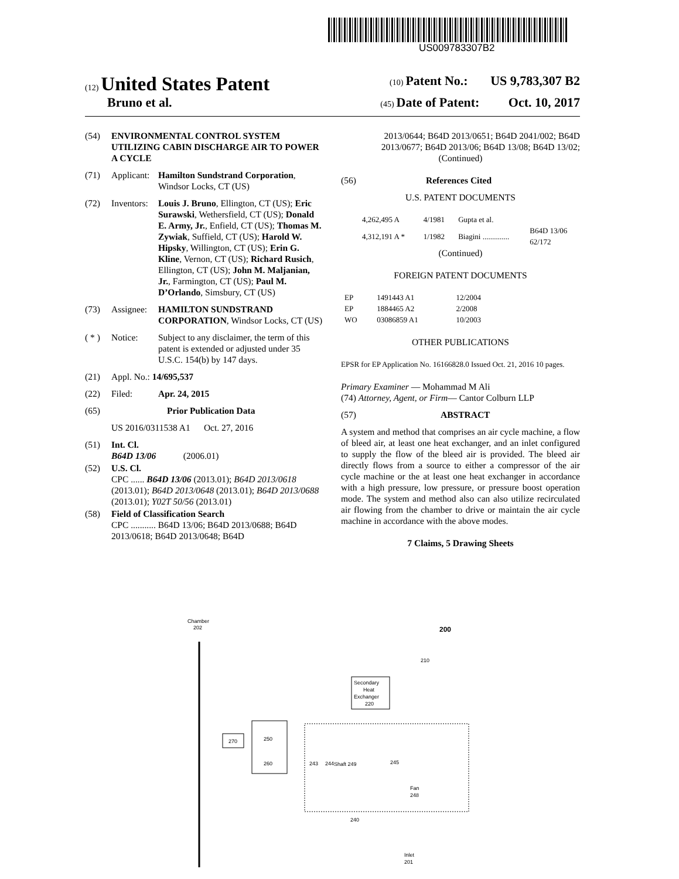US009783307B2
(12) United States Patent
(10) Patent No.: US 9,783,307 B2
Bruno et al.
(45) Date of Patent: Oct. 10, 2017
(54) ENVIRONMENTAL CONTROL SYSTEM UTILIZING CABIN DISCHARGE AIR TO POWER A CYCLE
(71) Applicant: Hamilton Sundstrand Corporation, Windsor Locks, CT (US)
(72) Inventors: Louis J. Bruno, Ellington, CT (US); Eric Surawski, Wethersfield, CT (US); Donald E. Army, Jr., Enfield, CT (US); Thomas M. Zywiak, Suffield, CT (US); Harold W. Hipsky, Willington, CT (US); Erin G. Kline, Vernon, CT (US); Richard Rusich, Ellington, CT (US); John M. Maljanian, Jr., Farmington, CT (US); Paul M. D’Orlando, Simsbury, CT (US)
(73) Assignee: HAMILTON SUNDSTRAND CORPORATION, Windsor Locks, CT (US)
( * ) Notice: Subject to any disclaimer, the term of this patent is extended or adjusted under 35 U.S.C. 154(b) by 147 days.
(21) Appl. No.: 14/695,537
(22) Filed: Apr. 24, 2015
(65) Prior Publication Data
US 2016/0311538 A1 Oct. 27, 2016
(51) Int. Cl.
B64D 13/06 (2006.01)
(52) U.S. Cl.
CPC ...... B64D 13/06 (2013.01); B64D 2013/0618 (2013.01); B64D 2013/0648 (2013.01); B64D 2013/0688 (2013.01); Y02T 50/56 (2013.01)
(58) Field of Classification Search
CPC ........... B64D 13/06; B64D 2013/0688; B64D 2013/0618; B64D 2013/0648; B64D
2013/0644; B64D 2013/0651; B64D 2041/002; B64D 2013/0677; B64D 2013/06; B64D 13/08; B64D 13/02;
(Continued)
(56) References Cited
U.S. PATENT DOCUMENTS
| 4,262,495 A | 4/1981 | Gupta et al. | |
| 4,312,191 A * | 1/1982 | Biagini .............. | B64D 13/06 62/172 |
(Continued)
FOREIGN PATENT DOCUMENTS
| EP | 1491443 A1 | 12/2004 |
| EP | 1884465 A2 | 2/2008 |
| WO | 03086859 A1 | 10/2003 |
OTHER PUBLICATIONS
EPSR for EP Application No. 16166828.0 Issued Oct. 21, 2016 10 pages.
Primary Examiner — Mohammad M Ali
(74) Attorney, Agent, or Firm — Cantor Colburn LLP
(57) ABSTRACT
A system and method that comprises an air cycle machine, a flow of bleed air, at least one heat exchanger, and an inlet configured to supply the flow of the bleed air is provided. The bleed air directly flows from a source to either a compressor of the air cycle machine or the at least one heat exchanger in accordance with a high pressure, low pressure, or pressure boost operation mode. The system and method also can also utilize recirculated air flowing from the chamber to drive or maintain the air cycle machine in accordance with the above modes.
7 Claims, 5 Drawing Sheets
Chamber
202
200
Secondary
Heat
Exchanger
220
210
270
250
260
Shaft 249
243
244
245
Fan
248
240
Inlet
201